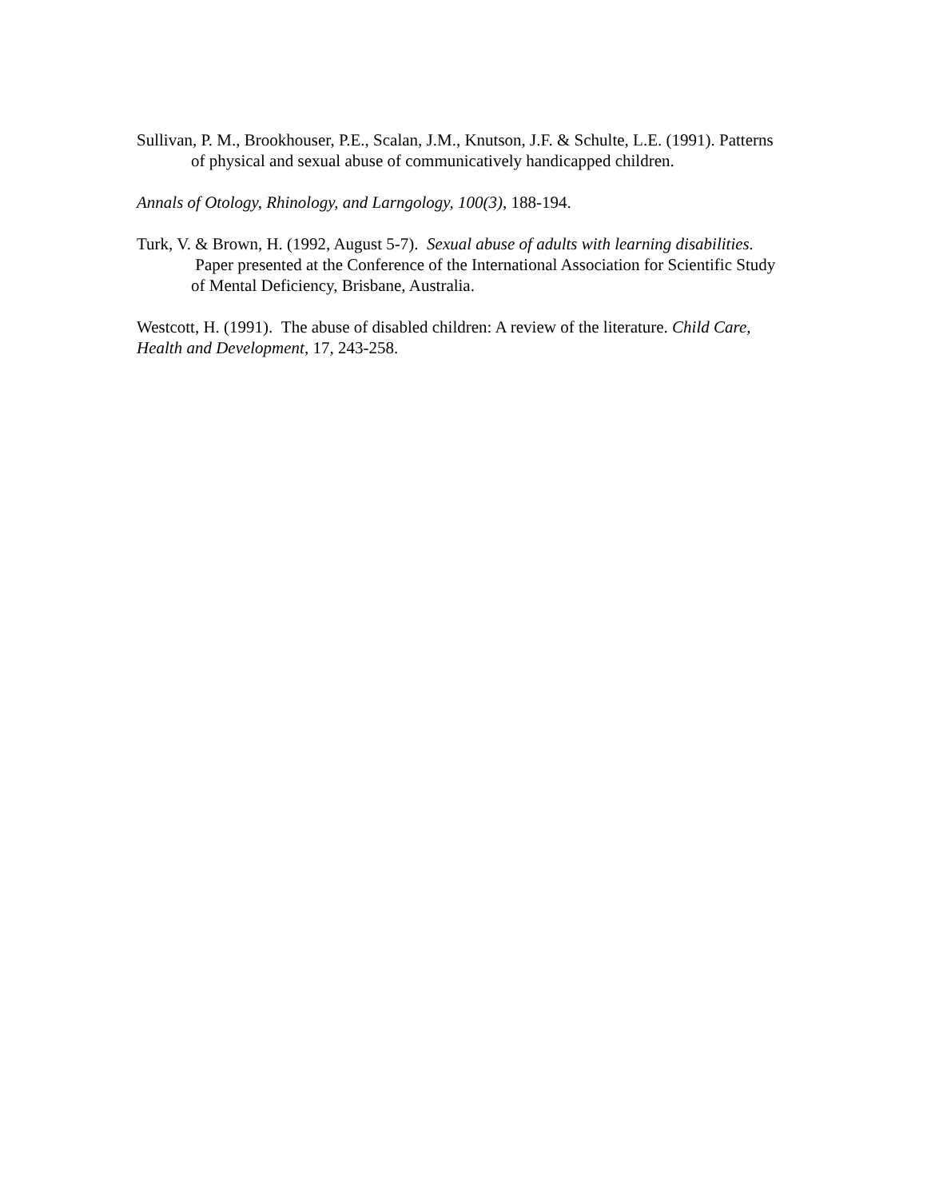Sullivan, P. M., Brookhouser, P.E., Scalan, J.M., Knutson, J.F. & Schulte, L.E. (1991). Patterns of physical and sexual abuse of communicatively handicapped children.
Annals of Otology, Rhinology, and Larngology, 100(3), 188-194.
Turk, V. & Brown, H. (1992, August 5-7). Sexual abuse of adults with learning disabilities. Paper presented at the Conference of the International Association for Scientific Study of Mental Deficiency, Brisbane, Australia.
Westcott, H. (1991). The abuse of disabled children: A review of the literature. Child Care, Health and Development, 17, 243-258.